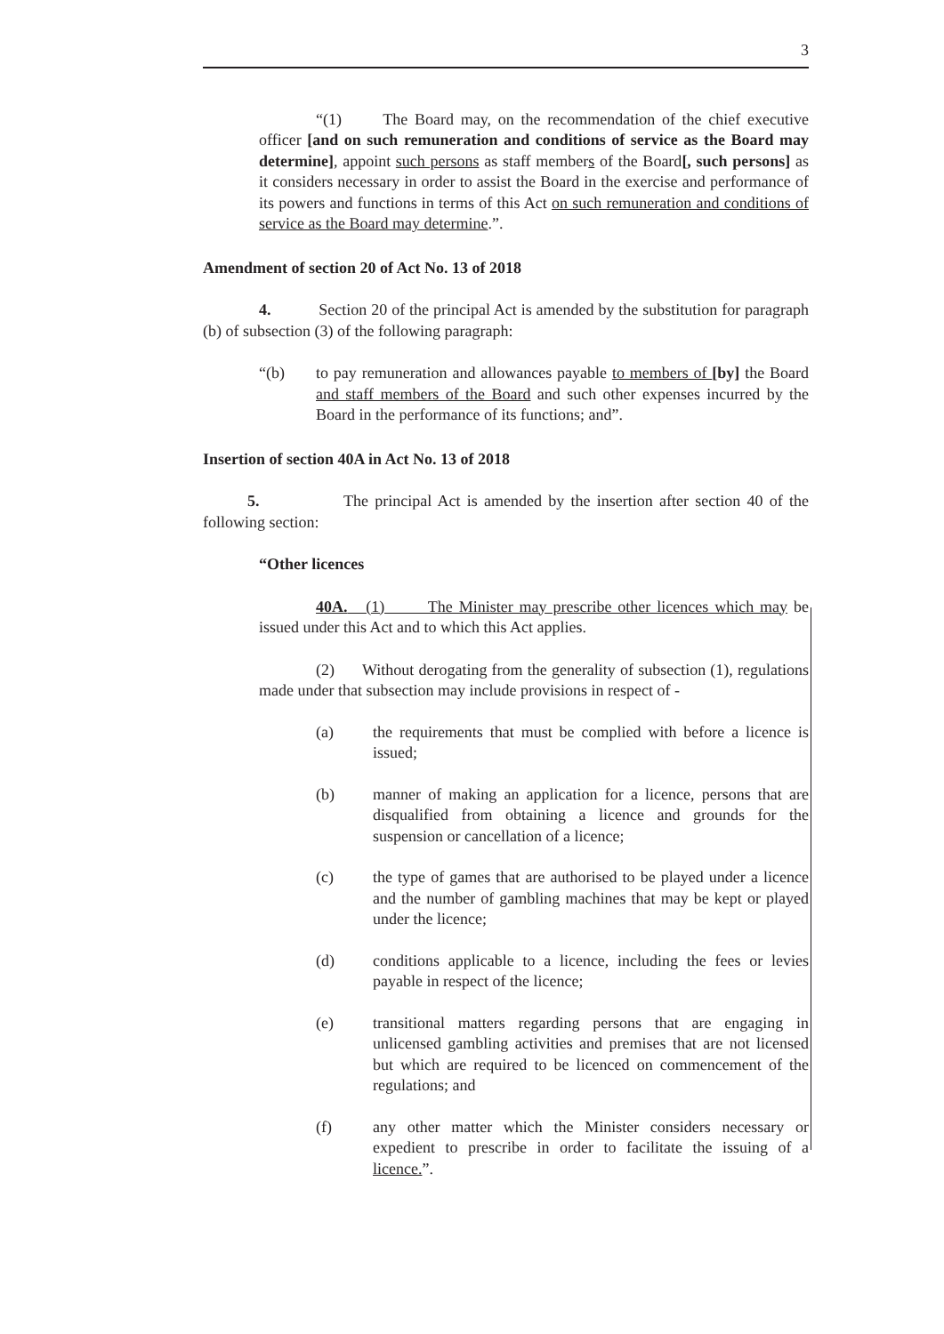3
“(1) The Board may, on the recommendation of the chief executive officer [and on such remuneration and conditions of service as the Board may determine], appoint such persons as staff members of the Board[, such persons] as it considers necessary in order to assist the Board in the exercise and performance of its powers and functions in terms of this Act on such remuneration and conditions of service as the Board may determine.”.
Amendment of section 20 of Act No. 13 of 2018
4. Section 20 of the principal Act is amended by the substitution for paragraph (b) of subsection (3) of the following paragraph:
“(b) to pay remuneration and allowances payable to members of [by] the Board and staff members of the Board and such other expenses incurred by the Board in the performance of its functions; and”.
Insertion of section 40A in Act No. 13 of 2018
5. The principal Act is amended by the insertion after section 40 of the following section:
“Other licences
40A. (1) The Minister may prescribe other licences which may be issued under this Act and to which this Act applies.
(2) Without derogating from the generality of subsection (1), regulations made under that subsection may include provisions in respect of -
(a) the requirements that must be complied with before a licence is issued;
(b) manner of making an application for a licence, persons that are disqualified from obtaining a licence and grounds for the suspension or cancellation of a licence;
(c) the type of games that are authorised to be played under a licence and the number of gambling machines that may be kept or played under the licence;
(d) conditions applicable to a licence, including the fees or levies payable in respect of the licence;
(e) transitional matters regarding persons that are engaging in unlicensed gambling activities and premises that are not licensed but which are required to be licenced on commencement of the regulations; and
(f) any other matter which the Minister considers necessary or expedient to prescribe in order to facilitate the issuing of a licence.”.